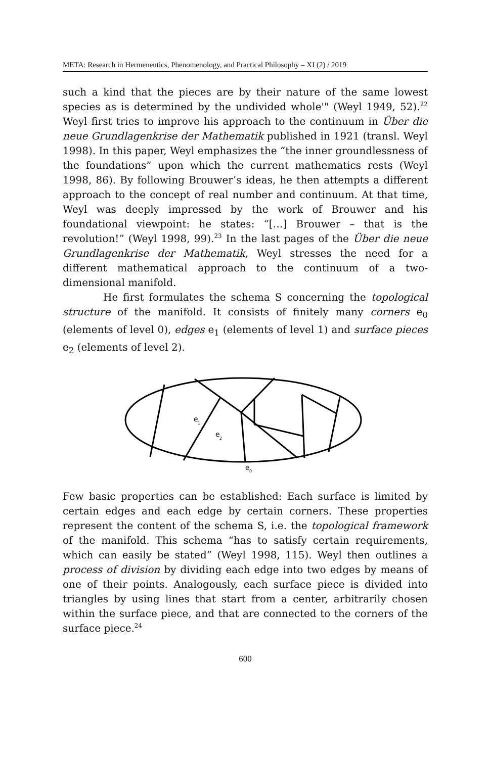META: Research in Hermeneutics, Phenomenology, and Practical Philosophy – XI (2) / 2019
such a kind that the pieces are by their nature of the same lowest species as is determined by the undivided whole'" (Weyl 1949, 52).<sup>22</sup> Weyl first tries to improve his approach to the continuum in Über die neue Grundlagenkrise der Mathematik published in 1921 (transl. Weyl 1998). In this paper, Weyl emphasizes the “the inner groundlessness of the foundations” upon which the current mathematics rests (Weyl 1998, 86). By following Brouwer’s ideas, he then attempts a different approach to the concept of real number and continuum. At that time, Weyl was deeply impressed by the work of Brouwer and his foundational viewpoint: he states: “[…] Brouwer – that is the revolution!” (Weyl 1998, 99).<sup>23</sup> In the last pages of the Über die neue Grundlagenkrise der Mathematik, Weyl stresses the need for a different mathematical approach to the continuum of a two-dimensional manifold.
He first formulates the schema S concerning the topological structure of the manifold. It consists of finitely many corners e<sub>0</sub> (elements of level 0), edges e<sub>1</sub> (elements of level 1) and surface pieces e<sub>2</sub> (elements of level 2).
e
1
e
2
e
0
Few basic properties can be established: Each surface is limited by certain edges and each edge by certain corners. These properties represent the content of the schema S, i.e. the topological framework of the manifold. This schema “has to satisfy certain requirements, which can easily be stated” (Weyl 1998, 115). Weyl then outlines a process of division by dividing each edge into two edges by means of one of their points. Analogously, each surface piece is divided into triangles by using lines that start from a center, arbitrarily chosen within the surface piece, and that are connected to the corners of the surface piece.<sup>24</sup>
600